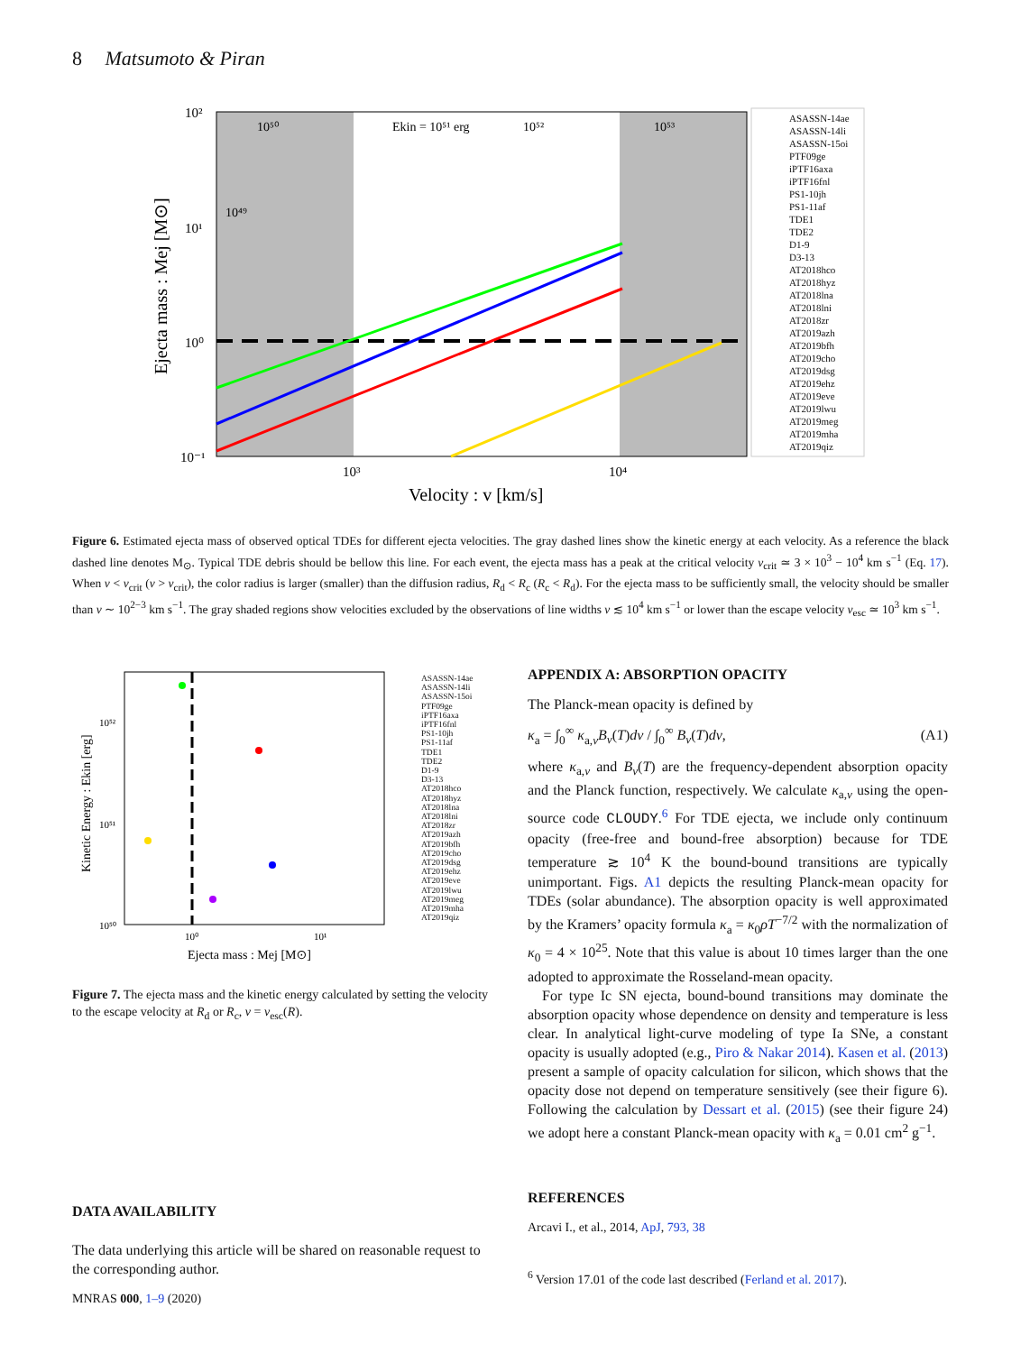8 Matsumoto & Piran
10²
10¹
10⁰
10⁻¹
10³
10⁴
Velocity : v [km/s]
Ejecta mass : Mej [M⊙]
10⁵⁰
10⁴⁹
Ekin = 10⁵¹ erg
10⁵²
10⁵³
ASASSN-14ae
ASASSN-14li
ASASSN-15oi
PTF09ge
iPTF16axa
iPTF16fnl
PS1-10jh
PS1-11af
TDE1
TDE2
D1-9
D3-13
AT2018hco
AT2018hyz
AT2018lna
AT2018lni
AT2018zr
AT2019azh
AT2019bfh
AT2019cho
AT2019dsg
AT2019ehz
AT2019eve
AT2019lwu
AT2019meg
AT2019mha
AT2019qiz
Figure 6. Estimated ejecta mass of observed optical TDEs for different ejecta velocities. The gray dashed lines show the kinetic energy at each velocity. As a reference the black dashed line denotes M<sub>⊙</sub>. Typical TDE debris should be bellow this line. For each event, the ejecta mass has a peak at the critical velocity v<sub>crit</sub> ≃ 3 × 10<sup>3</sup> − 10<sup>4</sup> km s<sup>−1</sup> (Eq. 17). When v < v<sub>crit</sub> (v > v<sub>crit</sub>), the color radius is larger (smaller) than the diffusion radius, R<sub>d</sub> < R<sub>c</sub> (R<sub>c</sub> < R<sub>d</sub>). For the ejecta mass to be sufficiently small, the velocity should be smaller than v ∼ 10<sup>2−3</sup> km s<sup>−1</sup>. The gray shaded regions show velocities excluded by the observations of line widths v ≲ 10<sup>4</sup> km s<sup>−1</sup> or lower than the escape velocity v<sub>esc</sub> ≃ 10<sup>3</sup> km s<sup>−1</sup>.
10⁵²
10⁵¹
10⁵⁰
10⁰
10¹
Ejecta mass : Mej [M⊙]
Kinetic Energy : Ekin [erg]
ASASSN-14ae
ASASSN-14li
ASASSN-15oi
PTF09ge
iPTF16axa
iPTF16fnl
PS1-10jh
PS1-11af
TDE1
TDE2
D1-9
D3-13
AT2018hco
AT2018hyz
AT2018lna
AT2018lni
AT2018zr
AT2019azh
AT2019bfh
AT2019cho
AT2019dsg
AT2019ehz
AT2019eve
AT2019lwu
AT2019meg
AT2019mha
AT2019qiz
Figure 7. The ejecta mass and the kinetic energy calculated by setting the velocity to the escape velocity at R<sub>d</sub> or R<sub>c</sub>, v = v<sub>esc</sub>(R).
DATA AVAILABILITY
The data underlying this article will be shared on reasonable request to the corresponding author.
APPENDIX A: ABSORPTION OPACITY
The Planck-mean opacity is defined by
κ<sub>a</sub> = ∫<sub>0</sub><sup>∞</sup> κ<sub>a,ν</sub>B<sub>ν</sub>(T)dν / ∫<sub>0</sub><sup>∞</sup> B<sub>ν</sub>(T)dν, (A1)
where κ<sub>a,ν</sub> and B<sub>ν</sub>(T) are the frequency-dependent absorption opacity and the Planck function, respectively. We calculate κ<sub>a,ν</sub> using the open-source code CLOUDY.<sup>6</sup> For TDE ejecta, we include only continuum opacity (free-free and bound-free absorption) because for TDE temperature ≳ 10<sup>4</sup> K the bound-bound transitions are typically unimportant. Figs. A1 depicts the resulting Planck-mean opacity for TDEs (solar abundance). The absorption opacity is well approximated by the Kramers’ opacity formula κ<sub>a</sub> = κ<sub>0</sub>ρT<sup>−7/2</sup> with the normalization of κ<sub>0</sub> = 4 × 10<sup>25</sup>. Note that this value is about 10 times larger than the one adopted to approximate the Rosseland-mean opacity.
For type Ic SN ejecta, bound-bound transitions may dominate the absorption opacity whose dependence on density and temperature is less clear. In analytical light-curve modeling of type Ia SNe, a constant opacity is usually adopted (e.g., Piro & Nakar 2014). Kasen et al. (2013) present a sample of opacity calculation for silicon, which shows that the opacity dose not depend on temperature sensitively (see their figure 6). Following the calculation by Dessart et al. (2015) (see their figure 24) we adopt here a constant Planck-mean opacity with κ<sub>a</sub> = 0.01 cm<sup>2</sup> g<sup>−1</sup>.
REFERENCES
Arcavi I., et al., 2014, ApJ, 793, 38
<sup>6</sup> Version 17.01 of the code last described (Ferland et al. 2017).
MNRAS 000, 1–9 (2020)